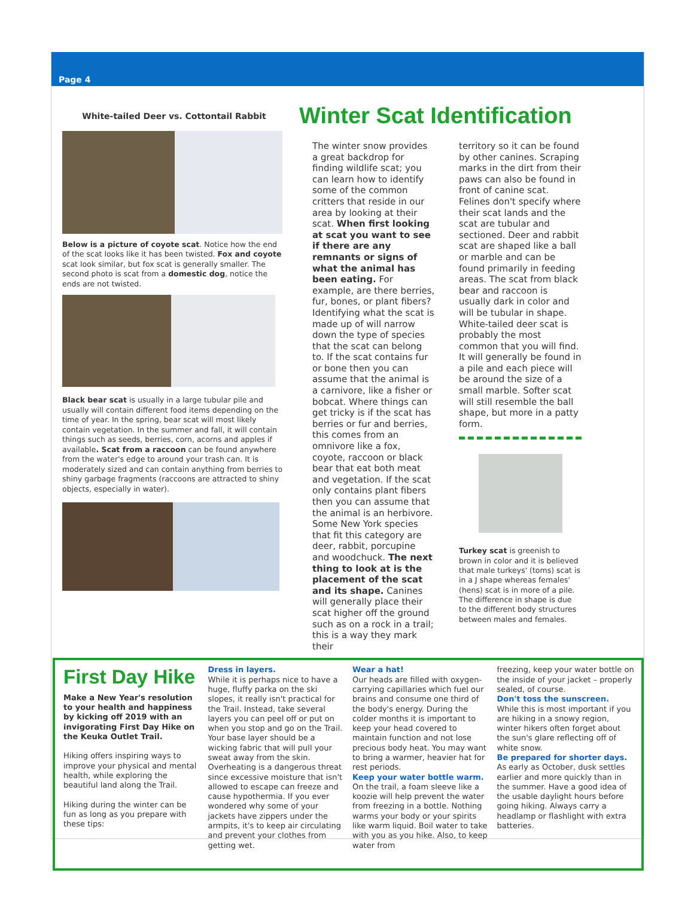Page 4
White-tailed Deer vs. Cottontail Rabbit
Below is a picture of coyote scat. Notice how the end of the scat looks like it has been twisted. Fox and coyote scat look similar, but fox scat is generally smaller. The second photo is scat from a domestic dog, notice the ends are not twisted.
Black bear scat is usually in a large tubular pile and usually will contain different food items depending on the time of year. In the spring, bear scat will most likely contain vegetation. In the summer and fall, it will contain things such as seeds, berries, corn, acorns and apples if available. Scat from a raccoon can be found anywhere from the water's edge to around your trash can. It is moderately sized and can contain anything from berries to shiny garbage fragments (raccoons are attracted to shiny objects, especially in water).
Winter Scat Identification
The winter snow provides a great backdrop for finding wildlife scat; you can learn how to identify some of the common critters that reside in our area by looking at their scat. When first looking at scat you want to see if there are any remnants or signs of what the animal has been eating. For example, are there berries, fur, bones, or plant fibers? Identifying what the scat is made up of will narrow down the type of species that the scat can belong to. If the scat contains fur or bone then you can assume that the animal is a carnivore, like a fisher or bobcat. Where things can get tricky is if the scat has berries or fur and berries, this comes from an omnivore like a fox, coyote, raccoon or black bear that eat both meat and vegetation. If the scat only contains plant fibers then you can assume that the animal is an herbivore. Some New York species that fit this category are deer, rabbit, porcupine and woodchuck. The next thing to look at is the placement of the scat and its shape. Canines will generally place their scat higher off the ground such as on a rock in a trail; this is a way they mark their
territory so it can be found by other canines. Scraping marks in the dirt from their paws can also be found in front of canine scat. Felines don't specify where their scat lands and the scat are tubular and sectioned. Deer and rabbit scat are shaped like a ball or marble and can be found primarily in feeding areas. The scat from black bear and raccoon is usually dark in color and will be tubular in shape.
White-tailed deer scat is probably the most common that you will find. It will generally be found in a pile and each piece will be around the size of a small marble. Softer scat will still resemble the ball shape, but more in a patty form.
Turkey scat is greenish to brown in color and it is believed that male turkeys' (toms) scat is in a J shape whereas females' (hens) scat is in more of a pile. The difference in shape is due to the different body structures between males and females.
First Day Hike
Make a New Year's resolution to your health and happiness by kicking off 2019 with an invigorating First Day Hike on the Keuka Outlet Trail.
Hiking offers inspiring ways to improve your physical and mental health, while exploring the beautiful land along the Trail.
Hiking during the winter can be fun as long as you prepare with these tips:
Dress in layers.
While it is perhaps nice to have a huge, fluffy parka on the ski slopes, it really isn't practical for the Trail. Instead, take several layers you can peel off or put on when you stop and go on the Trail. Your base layer should be a wicking fabric that will pull your sweat away from the skin. Overheating is a dangerous threat since excessive moisture that isn't allowed to escape can freeze and cause hypothermia. If you ever wondered why some of your jackets have zippers under the armpits, it's to keep air circulating and prevent your clothes from getting wet.
Wear a hat!
Our heads are filled with oxygen-carrying capillaries which fuel our brains and consume one third of the body's energy. During the colder months it is important to keep your head covered to maintain function and not lose precious body heat. You may want to bring a warmer, heavier hat for rest periods.
Keep your water bottle warm.
On the trail, a foam sleeve like a koozie will help prevent the water from freezing in a bottle. Nothing warms your body or your spirits like warm liquid. Boil water to take with you as you hike. Also, to keep water from
freezing, keep your water bottle on the inside of your jacket – properly sealed, of course.
Don't toss the sunscreen.
While this is most important if you are hiking in a snowy region, winter hikers often forget about the sun's glare reflecting off of white snow.
Be prepared for shorter days.
As early as October, dusk settles earlier and more quickly than in the summer. Have a good idea of the usable daylight hours before going hiking. Always carry a headlamp or flashlight with extra batteries.